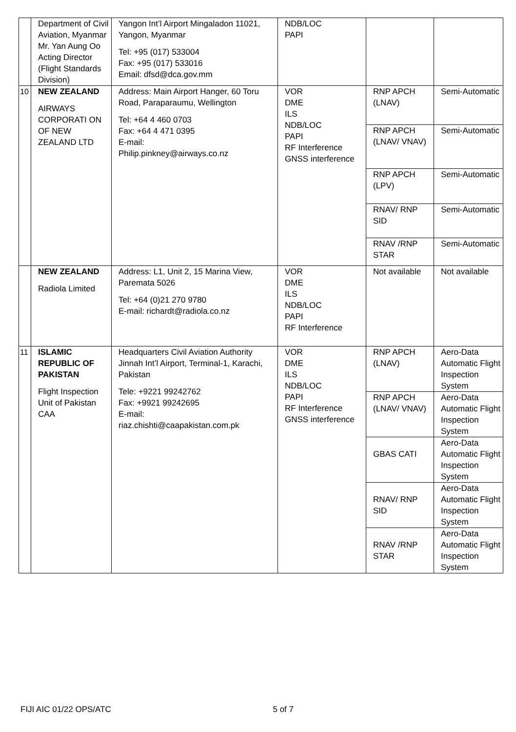| | Department of Civil Aviation, Myanmar Mr. Yan Aung Oo Acting Director (Flight Standards Division) | Yangon Int’l Airport Mingaladon 11021, Yangon, Myanmar Tel: +95 (017) 533004 Fax: +95 (017) 533016 Email: dfsd@dca.gov.mm | NDB/LOC PAPI | | |
| 10 | NEW ZEALAND AIRWAYS CORPORATI ON OF NEW ZEALAND LTD | Address: Main Airport Hanger, 60 Toru Road, Paraparaumu, Wellington Tel: +64 4 460 0703 Fax: +64 4 471 0395 E-mail: Philip.pinkney@airways.co.nz | VOR DME ILS NDB/LOC PAPI RF Interference GNSS interference | RNP APCH (LNAV) | Semi-Automatic |
| | | | | RNP APCH (LNAV/ VNAV) | Semi-Automatic |
| | | | | RNP APCH (LPV) | Semi-Automatic |
| | | | | RNAV/ RNP SID | Semi-Automatic |
| | | | | RNAV /RNP STAR | Semi-Automatic |
| | NEW ZEALAND Radiola Limited | Address: L1, Unit 2, 15 Marina View, Paremata 5026 Tel: +64 (0)21 270 9780 E-mail: richardt@radiola.co.nz | VOR DME ILS NDB/LOC PAPI RF Interference | Not available | Not available |
| 11 | ISLAMIC REPUBLIC OF PAKISTAN Flight Inspection Unit of Pakistan CAA | Headquarters Civil Aviation Authority Jinnah Int’l Airport, Terminal-1, Karachi, Pakistan Tele: +9221 99242762 Fax: +9921 99242695 E-mail: riaz.chishti@caapakistan.com.pk | VOR DME ILS NDB/LOC PAPI RF Interference GNSS interference | RNP APCH (LNAV) | Aero-Data Automatic Flight Inspection System |
| | | | | RNP APCH (LNAV/ VNAV) | Aero-Data Automatic Flight Inspection System |
| | | | | GBAS CATI | Aero-Data Automatic Flight Inspection System |
| | | | | RNAV/ RNP SID | Aero-Data Automatic Flight Inspection System |
| | | | | RNAV /RNP STAR | Aero-Data Automatic Flight Inspection System |
FIJI AIC 01/22 OPS/ATC 5 of 7